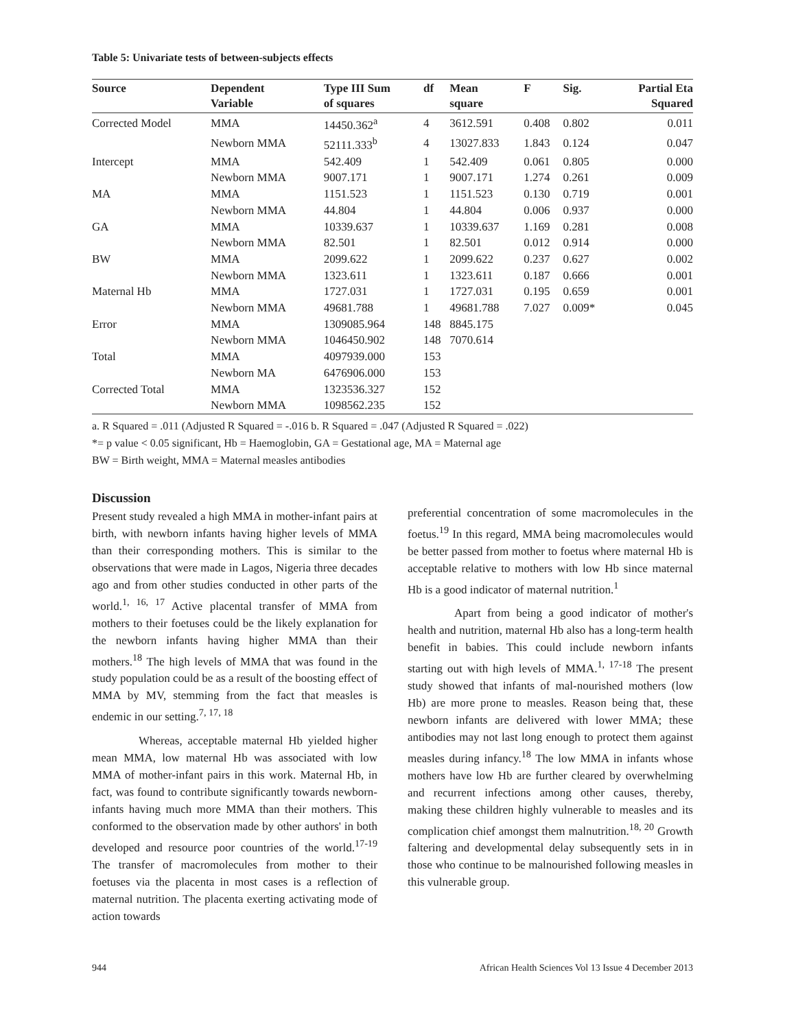Table 5: Univariate tests of between-subjects effects
| Source | Dependent Variable | Type III Sum of squares | df | Mean square | F | Sig. | Partial Eta Squared |
| --- | --- | --- | --- | --- | --- | --- | --- |
| Corrected Model | MMA | 14450.362<sup>a</sup> | 4 | 3612.591 | 0.408 | 0.802 | 0.011 |
| | Newborn MMA | 52111.333<sup>b</sup> | 4 | 13027.833 | 1.843 | 0.124 | 0.047 |
| Intercept | MMA | 542.409 | 1 | 542.409 | 0.061 | 0.805 | 0.000 |
| | Newborn MMA | 9007.171 | 1 | 9007.171 | 1.274 | 0.261 | 0.009 |
| MA | MMA | 1151.523 | 1 | 1151.523 | 0.130 | 0.719 | 0.001 |
| | Newborn MMA | 44.804 | 1 | 44.804 | 0.006 | 0.937 | 0.000 |
| GA | MMA | 10339.637 | 1 | 10339.637 | 1.169 | 0.281 | 0.008 |
| | Newborn MMA | 82.501 | 1 | 82.501 | 0.012 | 0.914 | 0.000 |
| BW | MMA | 2099.622 | 1 | 2099.622 | 0.237 | 0.627 | 0.002 |
| | Newborn MMA | 1323.611 | 1 | 1323.611 | 0.187 | 0.666 | 0.001 |
| Maternal Hb | MMA | 1727.031 | 1 | 1727.031 | 0.195 | 0.659 | 0.001 |
| | Newborn MMA | 49681.788 | 1 | 49681.788 | 7.027 | 0.009* | 0.045 |
| Error | MMA | 1309085.964 | 148 | 8845.175 | | | |
| | Newborn MMA | 1046450.902 | 148 | 7070.614 | | | |
| Total | MMA | 4097939.000 | 153 | | | | |
| | Newborn MA | 6476906.000 | 153 | | | | |
| Corrected Total | MMA | 1323536.327 | 152 | | | | |
| | Newborn MMA | 1098562.235 | 152 | | | | |
a. R Squared = .011 (Adjusted R Squared = -.016 b. R Squared = .047 (Adjusted R Squared = .022)
*= p value < 0.05 significant, Hb = Haemoglobin, GA = Gestational age, MA = Maternal age
BW = Birth weight, MMA = Maternal measles antibodies
Discussion
Present study revealed a high MMA in mother-infant pairs at birth, with newborn infants having higher levels of MMA than their corresponding mothers. This is similar to the observations that were made in Lagos, Nigeria three decades ago and from other studies conducted in other parts of the world.<sup>1, 16, 17</sup> Active placental transfer of MMA from mothers to their foetuses could be the likely explanation for the newborn infants having higher MMA than their mothers.<sup>18</sup> The high levels of MMA that was found in the study population could be as a result of the boosting effect of MMA by MV, stemming from the fact that measles is endemic in our setting.<sup>7, 17, 18</sup>
Whereas, acceptable maternal Hb yielded higher mean MMA, low maternal Hb was associated with low MMA of mother-infant pairs in this work. Maternal Hb, in fact, was found to contribute significantly towards newborn-infants having much more MMA than their mothers. This conformed to the observation made by other authors' in both developed and resource poor countries of the world.<sup>17-19</sup> The transfer of macromolecules from mother to their foetuses via the placenta in most cases is a reflection of maternal nutrition. The placenta exerting activating mode of action towards
preferential concentration of some macromolecules in the foetus.<sup>19</sup> In this regard, MMA being macromolecules would be better passed from mother to foetus where maternal Hb is acceptable relative to mothers with low Hb since maternal Hb is a good indicator of maternal nutrition.<sup>1</sup>
Apart from being a good indicator of mother's health and nutrition, maternal Hb also has a long-term health benefit in babies. This could include newborn infants starting out with high levels of MMA.<sup>1, 17-18</sup> The present study showed that infants of mal-nourished mothers (low Hb) are more prone to measles. Reason being that, these newborn infants are delivered with lower MMA; these antibodies may not last long enough to protect them against measles during infancy.<sup>18</sup> The low MMA in infants whose mothers have low Hb are further cleared by overwhelming and recurrent infections among other causes, thereby, making these children highly vulnerable to measles and its complication chief amongst them malnutrition.<sup>18, 20</sup> Growth faltering and developmental delay subsequently sets in in those who continue to be malnourished following measles in this vulnerable group.
944 African Health Sciences Vol 13 Issue 4 December 2013